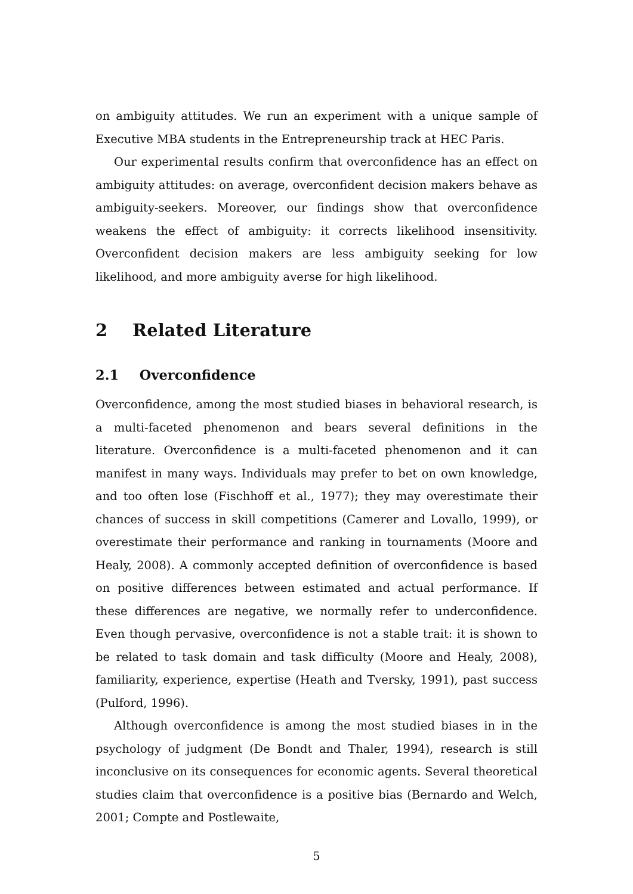on ambiguity attitudes. We run an experiment with a unique sample of Executive MBA students in the Entrepreneurship track at HEC Paris.
Our experimental results confirm that overconfidence has an effect on ambiguity attitudes: on average, overconfident decision makers behave as ambiguity-seekers. Moreover, our findings show that overconfidence weakens the effect of ambiguity: it corrects likelihood insensitivity. Overconfident decision makers are less ambiguity seeking for low likelihood, and more ambiguity averse for high likelihood.
2 Related Literature
2.1 Overconfidence
Overconfidence, among the most studied biases in behavioral research, is a multi-faceted phenomenon and bears several definitions in the literature. Overconfidence is a multi-faceted phenomenon and it can manifest in many ways. Individuals may prefer to bet on own knowledge, and too often lose (Fischhoff et al., 1977); they may overestimate their chances of success in skill competitions (Camerer and Lovallo, 1999), or overestimate their performance and ranking in tournaments (Moore and Healy, 2008). A commonly accepted definition of overconfidence is based on positive differences between estimated and actual performance. If these differences are negative, we normally refer to underconfidence. Even though pervasive, overconfidence is not a stable trait: it is shown to be related to task domain and task difficulty (Moore and Healy, 2008), familiarity, experience, expertise (Heath and Tversky, 1991), past success (Pulford, 1996).
Although overconfidence is among the most studied biases in in the psychology of judgment (De Bondt and Thaler, 1994), research is still inconclusive on its consequences for economic agents. Several theoretical studies claim that overconfidence is a positive bias (Bernardo and Welch, 2001; Compte and Postlewaite,
5